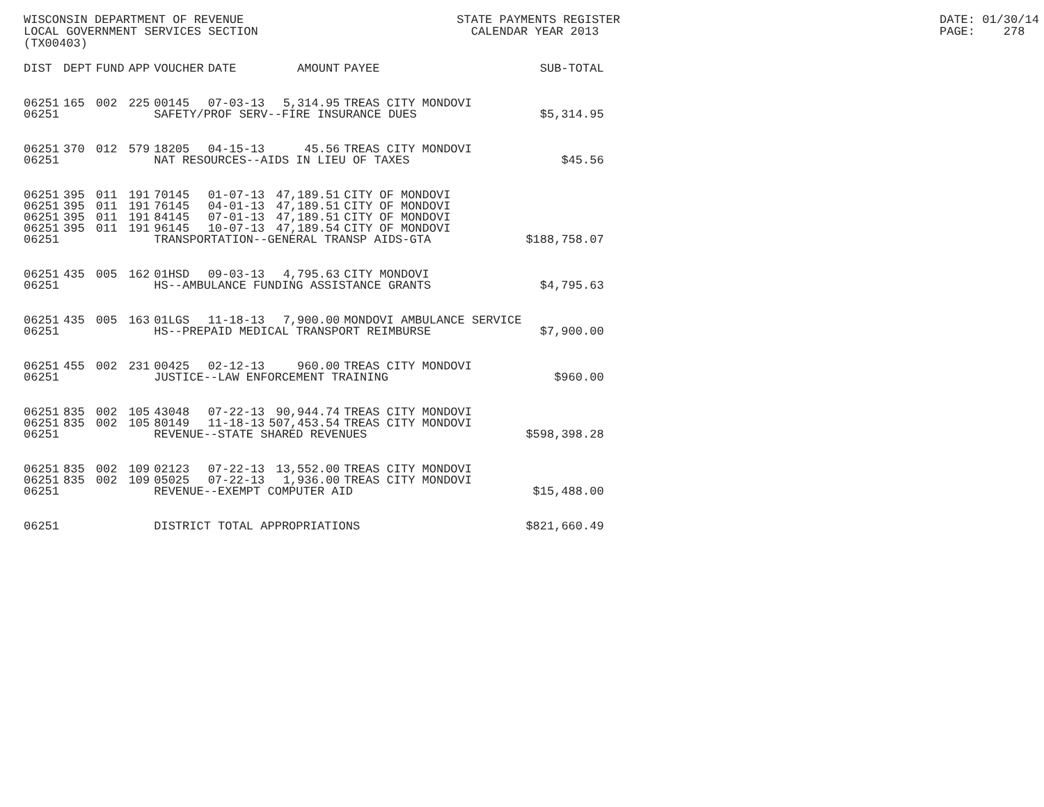WISCONSIN DEPARTMENT OF REVENUE STATE PAYMENTS REGISTER DATE: 01/30/14
LOCAL GOVERNMENT SERVICES SECTION CALENDAR YEAR 2013 PAGE: 278
(TX00403)
| DIST | DEPT | FUND | APP | VOUCHER | DATE | AMOUNT | PAYEE | SUB-TOTAL |
| --- | --- | --- | --- | --- | --- | --- | --- | --- |
| 06251 | 165 | 002 | 225 | 00145 | 07-03-13 | 5,314.95 | TREAS CITY MONDOVI | |
| 06251 | | | | SAFETY/PROF SERV--FIRE INSURANCE DUES | | | | $5,314.95 |
| 06251 | 370 | 012 | 579 | 18205 | 04-15-13 | 45.56 | TREAS CITY MONDOVI | |
| 06251 | | | | NAT RESOURCES--AIDS IN LIEU OF TAXES | | | | $45.56 |
| 06251 | 395 | 011 | 191 | 70145 | 01-07-13 | 47,189.51 | CITY OF MONDOVI | |
| 06251 | 395 | 011 | 191 | 76145 | 04-01-13 | 47,189.51 | CITY OF MONDOVI | |
| 06251 | 395 | 011 | 191 | 84145 | 07-01-13 | 47,189.51 | CITY OF MONDOVI | |
| 06251 | 395 | 011 | 191 | 96145 | 10-07-13 | 47,189.54 | CITY OF MONDOVI | |
| 06251 | | | | TRANSPORTATION--GENERAL TRANSP AIDS-GTA | | | | $188,758.07 |
| 06251 | 435 | 005 | 162 | 01HSD | 09-03-13 | 4,795.63 | CITY MONDOVI | |
| 06251 | | | | HS--AMBULANCE FUNDING ASSISTANCE GRANTS | | | | $4,795.63 |
| 06251 | 435 | 005 | 163 | 01LGS | 11-18-13 | 7,900.00 | MONDOVI AMBULANCE SERVICE | |
| 06251 | | | | HS--PREPAID MEDICAL TRANSPORT REIMBURSE | | | | $7,900.00 |
| 06251 | 455 | 002 | 231 | 00425 | 02-12-13 | 960.00 | TREAS CITY MONDOVI | |
| 06251 | | | | JUSTICE--LAW ENFORCEMENT TRAINING | | | | $960.00 |
| 06251 | 835 | 002 | 105 | 43048 | 07-22-13 | 90,944.74 | TREAS CITY MONDOVI | |
| 06251 | 835 | 002 | 105 | 80149 | 11-18-13 | 507,453.54 | TREAS CITY MONDOVI | |
| 06251 | | | | REVENUE--STATE SHARED REVENUES | | | | $598,398.28 |
| 06251 | 835 | 002 | 109 | 02123 | 07-22-13 | 13,552.00 | TREAS CITY MONDOVI | |
| 06251 | 835 | 002 | 109 | 05025 | 07-22-13 | 1,936.00 | TREAS CITY MONDOVI | |
| 06251 | | | | REVENUE--EXEMPT COMPUTER AID | | | | $15,488.00 |
| 06251 | | | | DISTRICT TOTAL APPROPRIATIONS | | | | $821,660.49 |